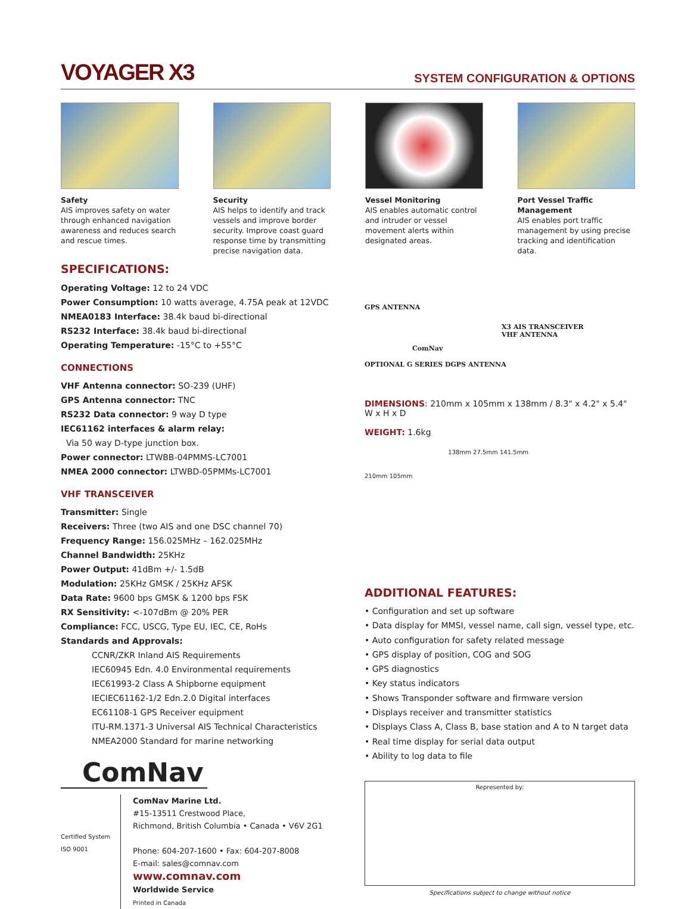VOYAGER X3
SYSTEM CONFIGURATION & OPTIONS
Safety
AIS improves safety on water through enhanced navigation awareness and reduces search and rescue times.
Security
AIS helps to identify and track vessels and improve border security. Improve coast guard response time by transmitting precise navigation data.
Vessel Monitoring
AIS enables automatic control and intruder or vessel movement alerts within designated areas.
Port Vessel Traffic Management
AIS enables port traffic management by using precise tracking and identification data.
SPECIFICATIONS:
Operating Voltage: 12 to 24 VDC
Power Consumption: 10 watts average, 4.75A peak at 12VDC
NMEA0183 Interface: 38.4k baud bi-directional
RS232 Interface: 38.4k baud bi-directional
Operating Temperature: -15°C to +55°C
CONNECTIONS
VHF Antenna connector: SO-239 (UHF)
GPS Antenna connector: TNC
RS232 Data connector: 9 way D type
IEC61162 interfaces & alarm relay:
Via 50 way D-type junction box.
Power connector: LTWBB-04PMMS-LC7001
NMEA 2000 connector: LTWBD-05PMMs-LC7001
VHF TRANSCEIVER
Transmitter: Single
Receivers: Three (two AIS and one DSC channel 70)
Frequency Range: 156.025MHz – 162.025MHz
Channel Bandwidth: 25KHz
Power Output: 41dBm +/- 1.5dB
Modulation: 25KHz GMSK / 25KHz AFSK
Data Rate: 9600 bps GMSK & 1200 bps FSK
RX Sensitivity: <-107dBm @ 20% PER
Compliance: FCC, USCG, Type EU, IEC, CE, RoHs
Standards and Approvals:
CCNR/ZKR Inland AIS Requirements
IEC60945 Edn. 4.0 Environmental requirements
IEC61993-2 Class A Shipborne equipment
IECIEC61162-1/2 Edn.2.0 Digital interfaces
EC61108-1 GPS Receiver equipment
ITU-RM.1371-3 Universal AIS Technical Characteristics
NMEA2000 Standard for marine networking
ComNav
Certified System
ISO 9001
ComNav Marine Ltd.
#15-13511 Crestwood Place,
Richmond, British Columbia • Canada • V6V 2G1
Phone: 604-207-1600 • Fax: 604-207-8008
E-mail: sales@comnav.com
www.comnav.com
Worldwide Service
Printed in Canada
GPS ANTENNA
X3 AIS TRANSCEIVER VHF ANTENNA
ComNav
OPTIONAL G SERIES DGPS ANTENNA
DIMENSIONS: 210mm x 105mm x 138mm / 8.3" x 4.2" x 5.4" W x H x D
WEIGHT: 1.6kg
210mm 105mm
138mm 27.5mm 141.5mm
ADDITIONAL FEATURES:
• Configuration and set up software
• Data display for MMSI, vessel name, call sign, vessel type, etc.
• Auto configuration for safety related message
• GPS display of position, COG and SOG
• GPS diagnostics
• Key status indicators
• Shows Transponder software and firmware version
• Displays receiver and transmitter statistics
• Displays Class A, Class B, base station and A to N target data
• Real time display for serial data output
• Ability to log data to file
Represented by:
Specifications subject to change without notice